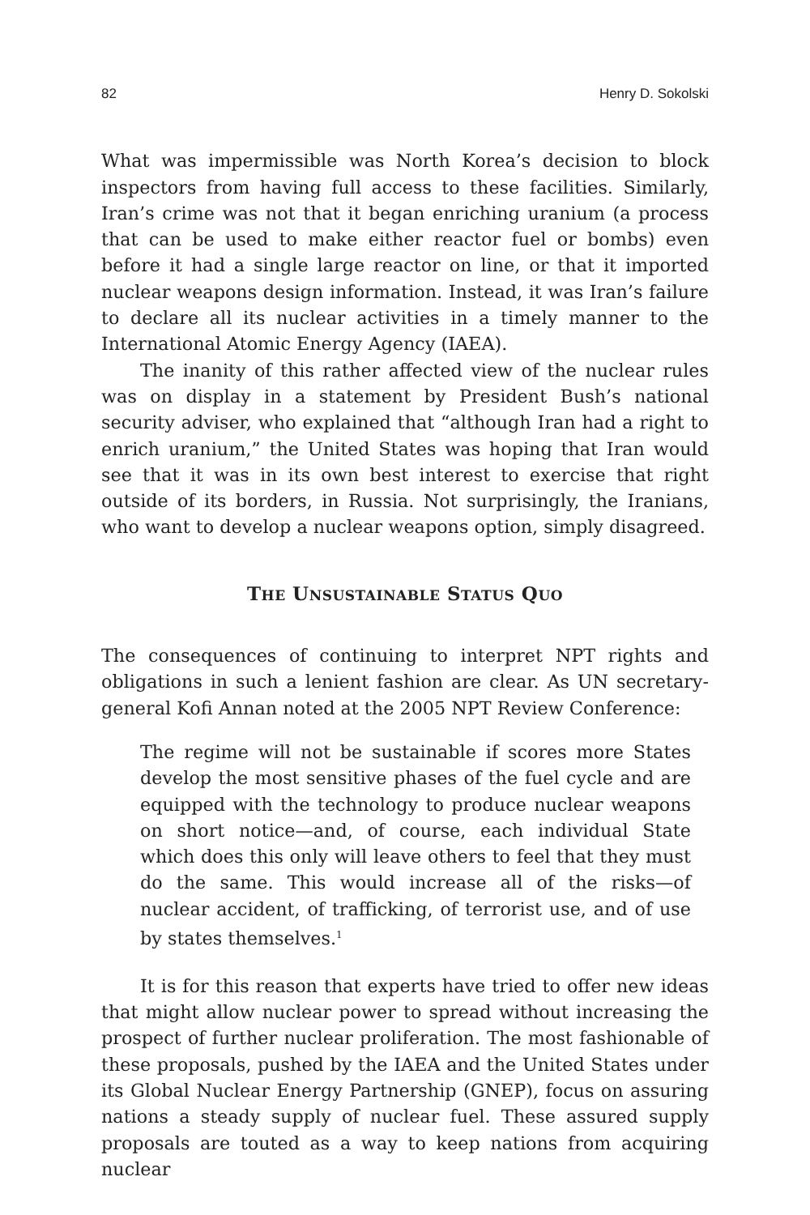82 Henry D. Sokolski
What was impermissible was North Korea’s decision to block inspectors from having full access to these facilities. Similarly, Iran’s crime was not that it began enriching uranium (a process that can be used to make either reactor fuel or bombs) even before it had a single large reactor on line, or that it imported nuclear weapons design information. Instead, it was Iran’s failure to declare all its nuclear activities in a timely manner to the International Atomic Energy Agency (IAEA).
The inanity of this rather affected view of the nuclear rules was on display in a statement by President Bush’s national security adviser, who explained that “although Iran had a right to enrich uranium,” the United States was hoping that Iran would see that it was in its own best interest to exercise that right outside of its borders, in Russia. Not surprisingly, the Iranians, who want to develop a nuclear weapons option, simply disagreed.
THE UNSUSTAINABLE STATUS QUO
The consequences of continuing to interpret NPT rights and obligations in such a lenient fashion are clear. As UN secretary-general Kofi Annan noted at the 2005 NPT Review Conference:
The regime will not be sustainable if scores more States develop the most sensitive phases of the fuel cycle and are equipped with the technology to produce nuclear weapons on short notice—and, of course, each individual State which does this only will leave others to feel that they must do the same. This would increase all of the risks—of nuclear accident, of trafficking, of terrorist use, and of use by states themselves.<sup>1</sup>
It is for this reason that experts have tried to offer new ideas that might allow nuclear power to spread without increasing the prospect of further nuclear proliferation. The most fashionable of these proposals, pushed by the IAEA and the United States under its Global Nuclear Energy Partnership (GNEP), focus on assuring nations a steady supply of nuclear fuel. These assured supply proposals are touted as a way to keep nations from acquiring nuclear